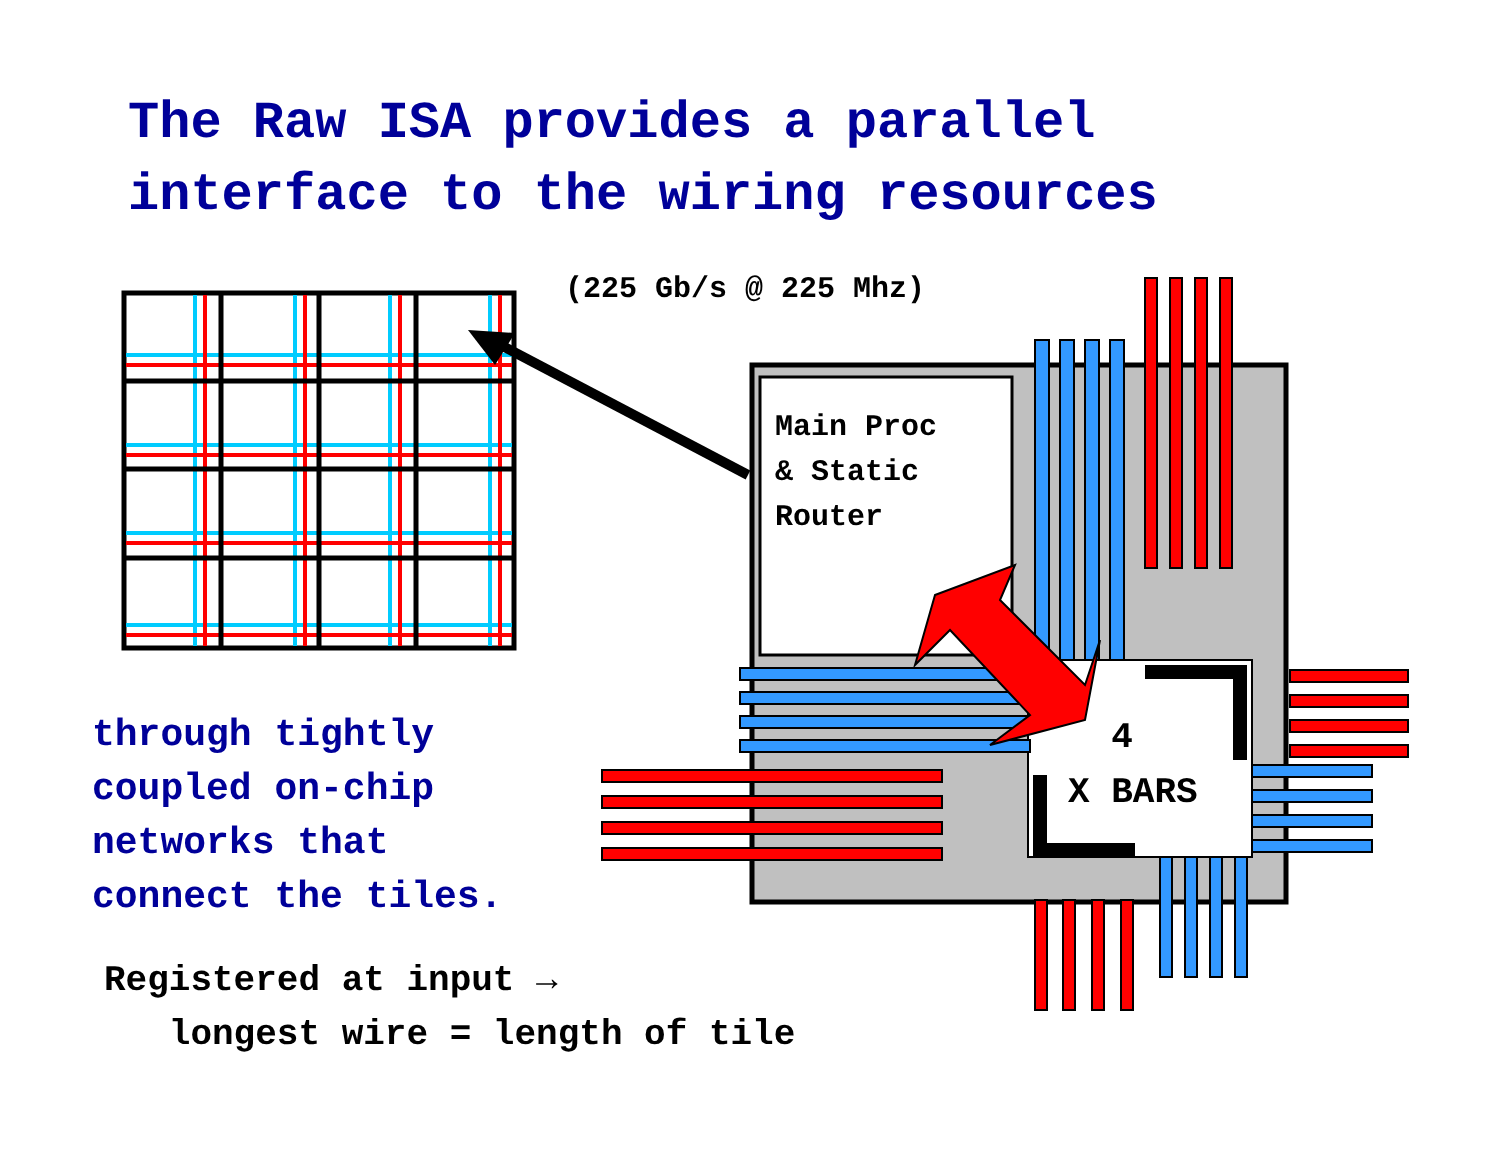The Raw ISA provides a parallel
interface to the wiring resources
(225 Gb/s @ 225 Mhz)
Main Proc
& Static
Router
4
X BARS
through tightly
coupled on-chip
networks that
connect the tiles.
Registered at input →
longest wire = length of tile